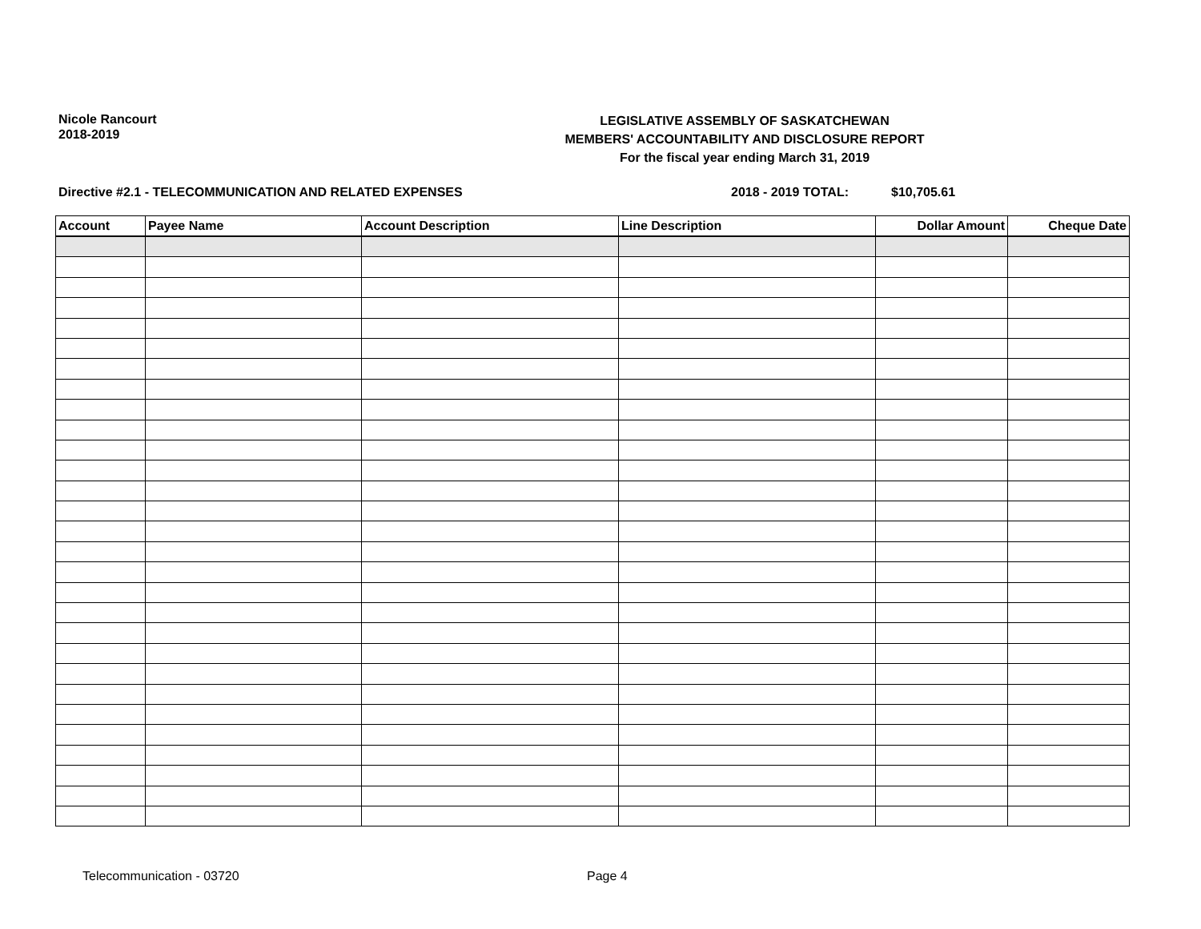Nicole Rancourt
2018-2019
LEGISLATIVE ASSEMBLY OF SASKATCHEWAN
MEMBERS' ACCOUNTABILITY AND DISCLOSURE REPORT
For the fiscal year ending March 31, 2019
Directive #2.1 - TELECOMMUNICATION AND RELATED EXPENSES 2018 - 2019 TOTAL: $10,705.61
| Account | Payee Name | Account Description | Line Description | Dollar Amount | Cheque Date |
| --- | --- | --- | --- | --- | --- |
Telecommunication - 03720 Page 4